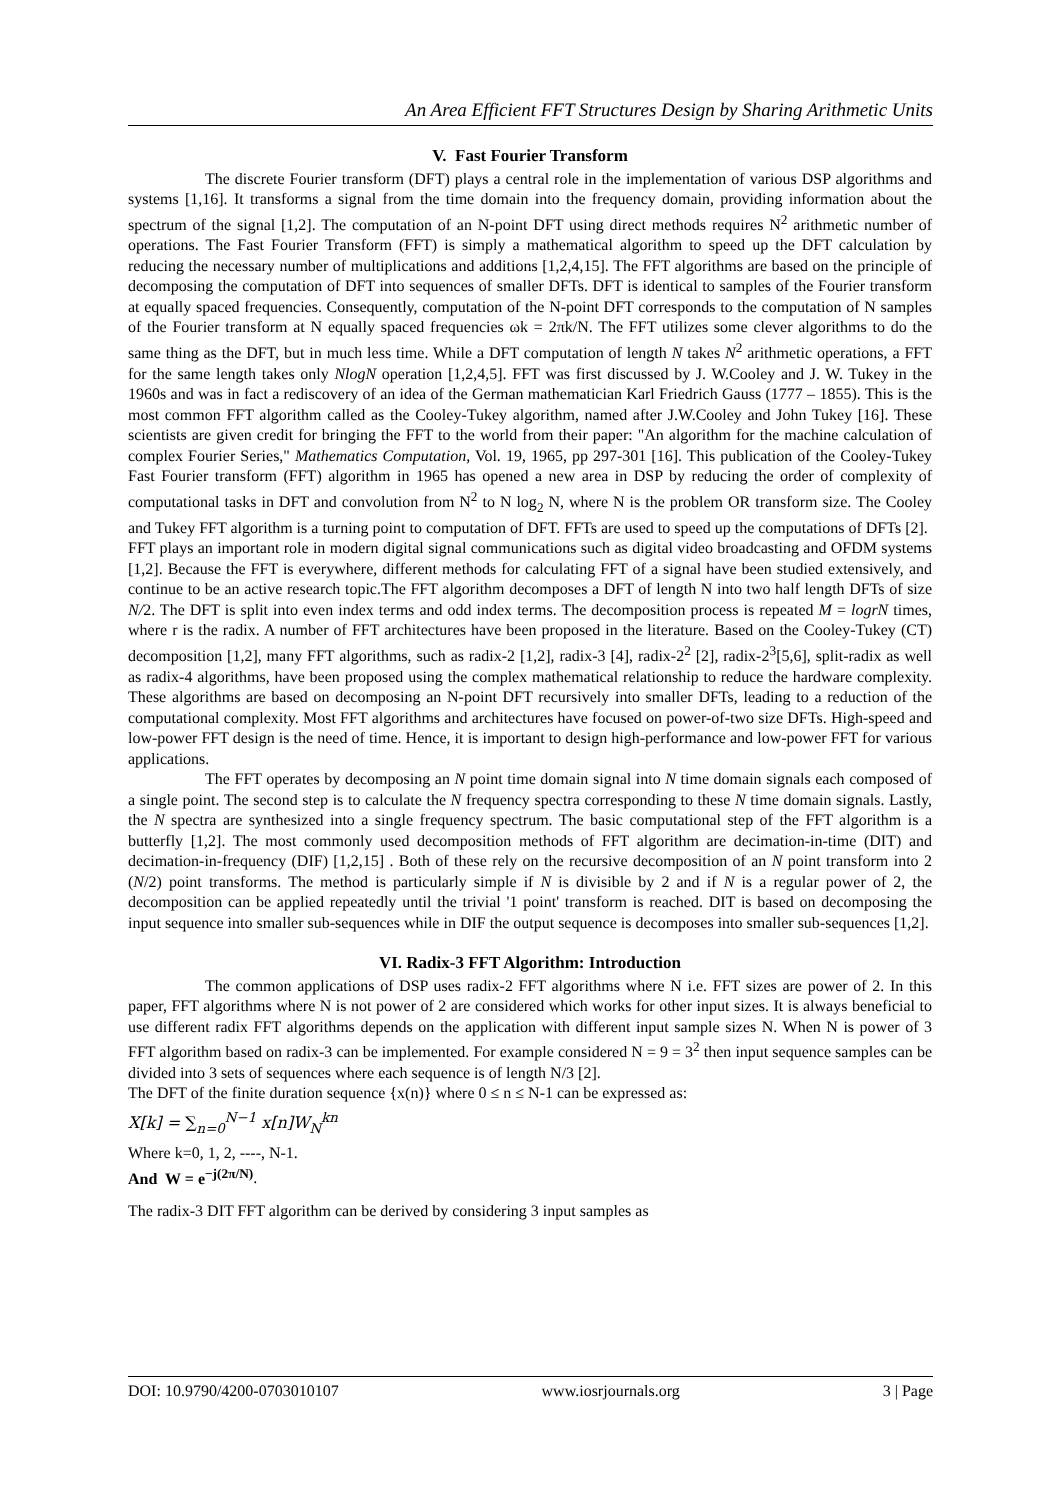An Area Efficient FFT Structures Design by Sharing Arithmetic Units
V. Fast Fourier Transform
The discrete Fourier transform (DFT) plays a central role in the implementation of various DSP algorithms and systems [1,16]. It transforms a signal from the time domain into the frequency domain, providing information about the spectrum of the signal [1,2]. The computation of an N-point DFT using direct methods requires N<sup>2</sup> arithmetic number of operations. The Fast Fourier Transform (FFT) is simply a mathematical algorithm to speed up the DFT calculation by reducing the necessary number of multiplications and additions [1,2,4,15]. The FFT algorithms are based on the principle of decomposing the computation of DFT into sequences of smaller DFTs. DFT is identical to samples of the Fourier transform at equally spaced frequencies. Consequently, computation of the N-point DFT corresponds to the computation of N samples of the Fourier transform at N equally spaced frequencies ωk = 2πk/N. The FFT utilizes some clever algorithms to do the same thing as the DFT, but in much less time. While a DFT computation of length N takes N<sup>2</sup> arithmetic operations, a FFT for the same length takes only NlogN operation [1,2,4,5]. FFT was first discussed by J. W.Cooley and J. W. Tukey in the 1960s and was in fact a rediscovery of an idea of the German mathematician Karl Friedrich Gauss (1777 – 1855). This is the most common FFT algorithm called as the Cooley-Tukey algorithm, named after J.W.Cooley and John Tukey [16]. These scientists are given credit for bringing the FFT to the world from their paper: "An algorithm for the machine calculation of complex Fourier Series," Mathematics Computation, Vol. 19, 1965, pp 297-301 [16]. This publication of the Cooley-Tukey Fast Fourier transform (FFT) algorithm in 1965 has opened a new area in DSP by reducing the order of complexity of computational tasks in DFT and convolution from N<sup>2</sup> to N log<sub>2</sub> N, where N is the problem OR transform size. The Cooley and Tukey FFT algorithm is a turning point to computation of DFT. FFTs are used to speed up the computations of DFTs [2].
FFT plays an important role in modern digital signal communications such as digital video broadcasting and OFDM systems [1,2]. Because the FFT is everywhere, different methods for calculating FFT of a signal have been studied extensively, and continue to be an active research topic.The FFT algorithm decomposes a DFT of length N into two half length DFTs of size N/2. The DFT is split into even index terms and odd index terms. The decomposition process is repeated M = logrN times, where r is the radix. A number of FFT architectures have been proposed in the literature. Based on the Cooley-Tukey (CT) decomposition [1,2], many FFT algorithms, such as radix-2 [1,2], radix-3 [4], radix-2<sup>2</sup> [2], radix-2<sup>3</sup>[5,6], split-radix as well as radix-4 algorithms, have been proposed using the complex mathematical relationship to reduce the hardware complexity. These algorithms are based on decomposing an N-point DFT recursively into smaller DFTs, leading to a reduction of the computational complexity. Most FFT algorithms and architectures have focused on power-of-two size DFTs. High-speed and low-power FFT design is the need of time. Hence, it is important to design high-performance and low-power FFT for various applications.
The FFT operates by decomposing an N point time domain signal into N time domain signals each composed of a single point. The second step is to calculate the N frequency spectra corresponding to these N time domain signals. Lastly, the N spectra are synthesized into a single frequency spectrum. The basic computational step of the FFT algorithm is a butterfly [1,2]. The most commonly used decomposition methods of FFT algorithm are decimation-in-time (DIT) and decimation-in-frequency (DIF) [1,2,15] . Both of these rely on the recursive decomposition of an N point transform into 2 (N/2) point transforms. The method is particularly simple if N is divisible by 2 and if N is a regular power of 2, the decomposition can be applied repeatedly until the trivial '1 point' transform is reached. DIT is based on decomposing the input sequence into smaller sub-sequences while in DIF the output sequence is decomposes into smaller sub-sequences [1,2].
VI. Radix-3 FFT Algorithm: Introduction
The common applications of DSP uses radix-2 FFT algorithms where N i.e. FFT sizes are power of 2. In this paper, FFT algorithms where N is not power of 2 are considered which works for other input sizes. It is always beneficial to use different radix FFT algorithms depends on the application with different input sample sizes N. When N is power of 3 FFT algorithm based on radix-3 can be implemented. For example considered N = 9 = 3<sup>2</sup> then input sequence samples can be divided into 3 sets of sequences where each sequence is of length N/3 [2].
The DFT of the finite duration sequence {x(n)} where 0 ≤ n ≤ N-1 can be expressed as:
X[k] = ∑<sub>n=0</sub><sup>N−1</sup> x[n]W<sub>N</sub><sup>kn</sup>
Where k=0, 1, 2, ----, N-1.
And W = e<sup>−j(2π/N)</sup>.
The radix-3 DIT FFT algorithm can be derived by considering 3 input samples as
DOI: 10.9790/4200-0703010107 www.iosrjournals.org 3 | Page